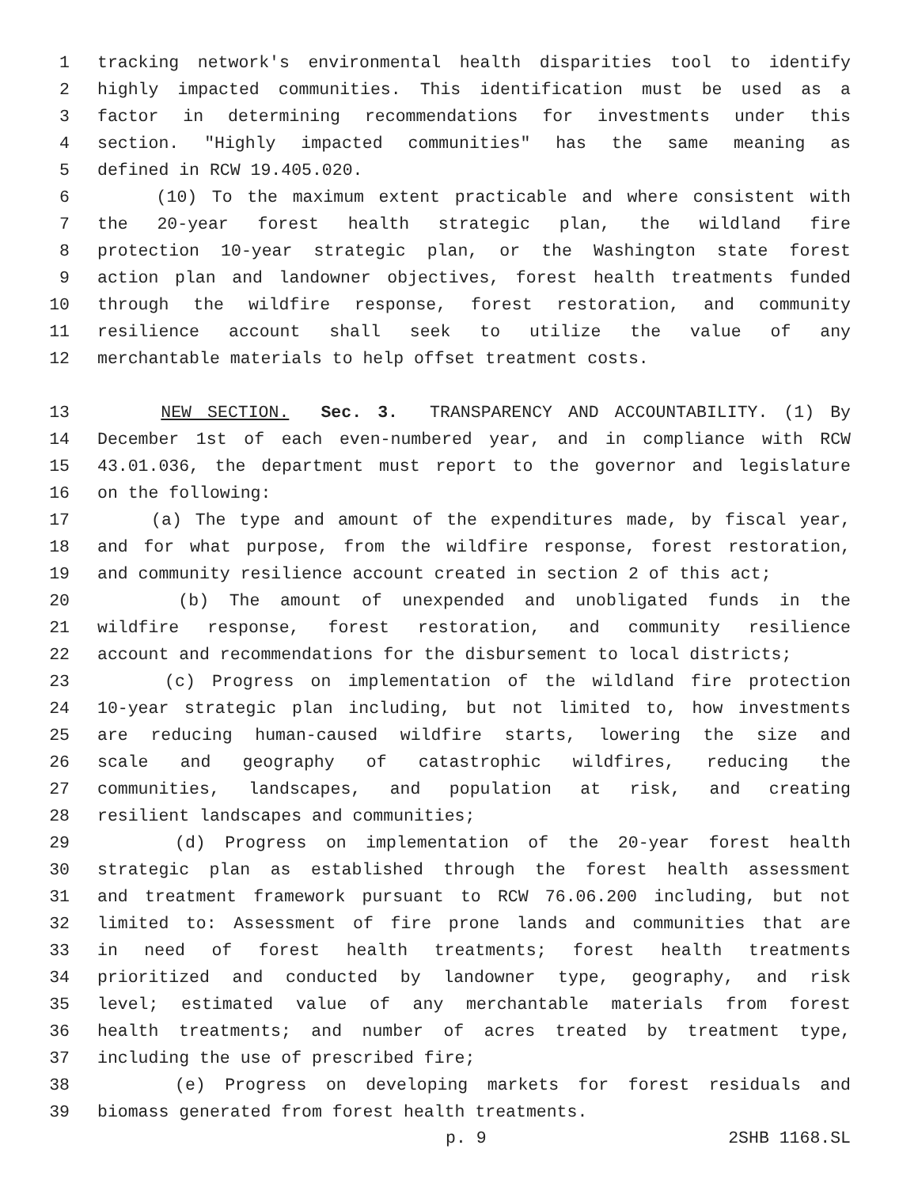1 tracking network's environmental health disparities tool to identify
2 highly impacted communities. This identification must be used as a
3 factor in determining recommendations for investments under this
4 section. "Highly impacted communities" has the same meaning as
5 defined in RCW 19.405.020.
6 (10) To the maximum extent practicable and where consistent with
7 the 20-year forest health strategic plan, the wildland fire
8 protection 10-year strategic plan, or the Washington state forest
9 action plan and landowner objectives, forest health treatments funded
10 through the wildfire response, forest restoration, and community
11 resilience account shall seek to utilize the value of any
12 merchantable materials to help offset treatment costs.
13 NEW SECTION. Sec. 3. TRANSPARENCY AND ACCOUNTABILITY. (1) By
14 December 1st of each even-numbered year, and in compliance with RCW
15 43.01.036, the department must report to the governor and legislature
16 on the following:
17 (a) The type and amount of the expenditures made, by fiscal year,
18 and for what purpose, from the wildfire response, forest restoration,
19 and community resilience account created in section 2 of this act;
20 (b) The amount of unexpended and unobligated funds in the
21 wildfire response, forest restoration, and community resilience
22 account and recommendations for the disbursement to local districts;
23 (c) Progress on implementation of the wildland fire protection
24 10-year strategic plan including, but not limited to, how investments
25 are reducing human-caused wildfire starts, lowering the size and
26 scale and geography of catastrophic wildfires, reducing the
27 communities, landscapes, and population at risk, and creating
28 resilient landscapes and communities;
29 (d) Progress on implementation of the 20-year forest health
30 strategic plan as established through the forest health assessment
31 and treatment framework pursuant to RCW 76.06.200 including, but not
32 limited to: Assessment of fire prone lands and communities that are
33 in need of forest health treatments; forest health treatments
34 prioritized and conducted by landowner type, geography, and risk
35 level; estimated value of any merchantable materials from forest
36 health treatments; and number of acres treated by treatment type,
37 including the use of prescribed fire;
38 (e) Progress on developing markets for forest residuals and
39 biomass generated from forest health treatments.
p. 9 2SHB 1168.SL